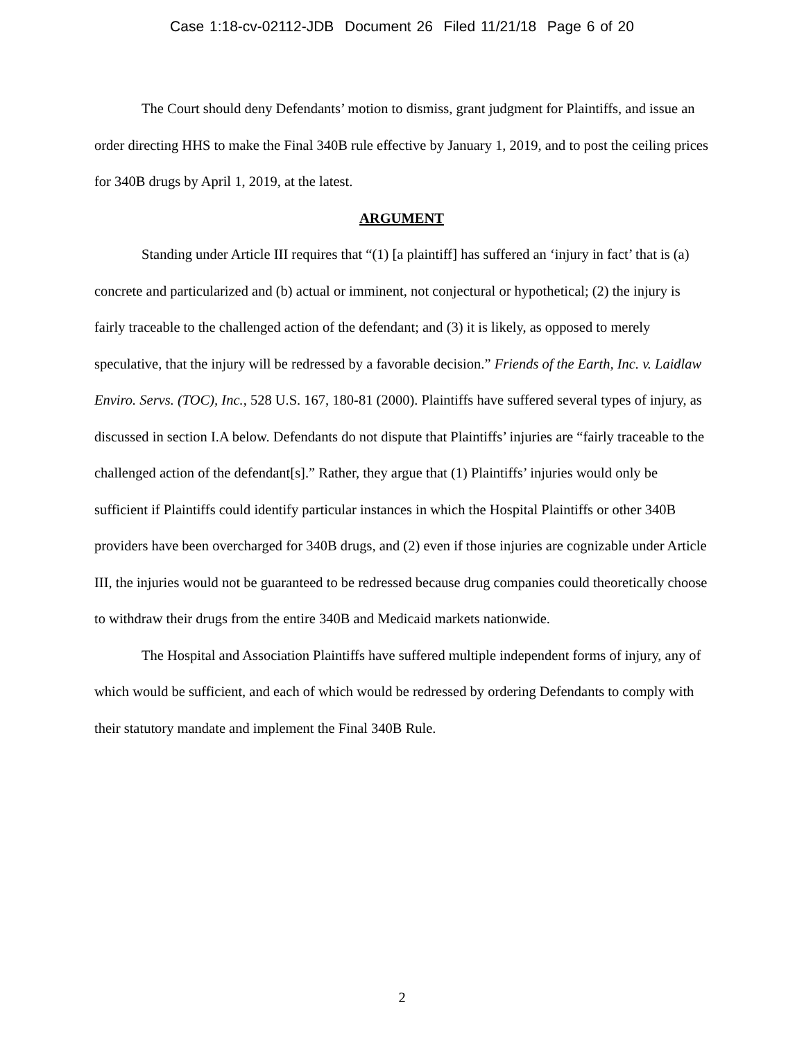Case 1:18-cv-02112-JDB Document 26 Filed 11/21/18 Page 6 of 20
The Court should deny Defendants’ motion to dismiss, grant judgment for Plaintiffs, and issue an order directing HHS to make the Final 340B rule effective by January 1, 2019, and to post the ceiling prices for 340B drugs by April 1, 2019, at the latest.
ARGUMENT
Standing under Article III requires that “(1) [a plaintiff] has suffered an ‘injury in fact’ that is (a) concrete and particularized and (b) actual or imminent, not conjectural or hypothetical; (2) the injury is fairly traceable to the challenged action of the defendant; and (3) it is likely, as opposed to merely speculative, that the injury will be redressed by a favorable decision.” Friends of the Earth, Inc. v. Laidlaw Enviro. Servs. (TOC), Inc., 528 U.S. 167, 180-81 (2000). Plaintiffs have suffered several types of injury, as discussed in section I.A below. Defendants do not dispute that Plaintiffs’ injuries are “fairly traceable to the challenged action of the defendant[s].” Rather, they argue that (1) Plaintiffs’ injuries would only be sufficient if Plaintiffs could identify particular instances in which the Hospital Plaintiffs or other 340B providers have been overcharged for 340B drugs, and (2) even if those injuries are cognizable under Article III, the injuries would not be guaranteed to be redressed because drug companies could theoretically choose to withdraw their drugs from the entire 340B and Medicaid markets nationwide.
The Hospital and Association Plaintiffs have suffered multiple independent forms of injury, any of which would be sufficient, and each of which would be redressed by ordering Defendants to comply with their statutory mandate and implement the Final 340B Rule.
2